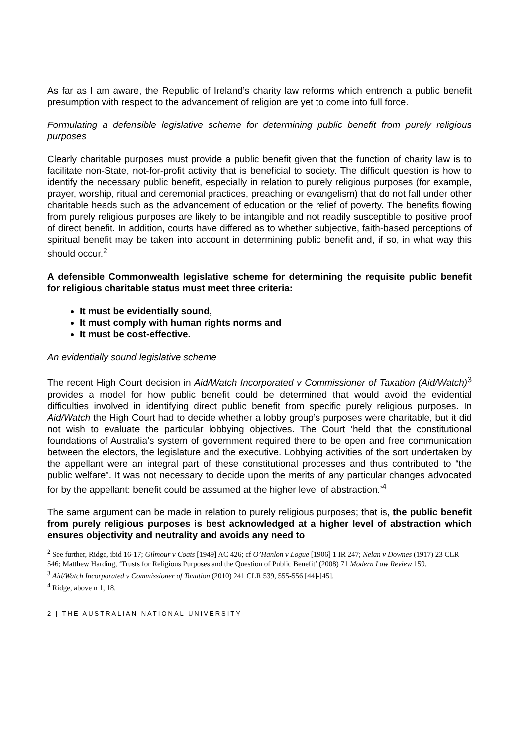As far as I am aware, the Republic of Ireland’s charity law reforms which entrench a public benefit presumption with respect to the advancement of religion are yet to come into full force.
Formulating a defensible legislative scheme for determining public benefit from purely religious purposes
Clearly charitable purposes must provide a public benefit given that the function of charity law is to facilitate non-State, not-for-profit activity that is beneficial to society. The difficult question is how to identify the necessary public benefit, especially in relation to purely religious purposes (for example, prayer, worship, ritual and ceremonial practices, preaching or evangelism) that do not fall under other charitable heads such as the advancement of education or the relief of poverty. The benefits flowing from purely religious purposes are likely to be intangible and not readily susceptible to positive proof of direct benefit. In addition, courts have differed as to whether subjective, faith-based perceptions of spiritual benefit may be taken into account in determining public benefit and, if so, in what way this should occur.<sup>2</sup>
A defensible Commonwealth legislative scheme for determining the requisite public benefit for religious charitable status must meet three criteria:
It must be evidentially sound,
It must comply with human rights norms and
It must be cost-effective.
An evidentially sound legislative scheme
The recent High Court decision in Aid/Watch Incorporated v Commissioner of Taxation (Aid/Watch)<sup>3</sup> provides a model for how public benefit could be determined that would avoid the evidential difficulties involved in identifying direct public benefit from specific purely religious purposes. In Aid/Watch the High Court had to decide whether a lobby group’s purposes were charitable, but it did not wish to evaluate the particular lobbying objectives. The Court ‘held that the constitutional foundations of Australia’s system of government required there to be open and free communication between the electors, the legislature and the executive. Lobbying activities of the sort undertaken by the appellant were an integral part of these constitutional processes and thus contributed to “the public welfare”. It was not necessary to decide upon the merits of any particular changes advocated for by the appellant: benefit could be assumed at the higher level of abstraction.’<sup>4</sup>
The same argument can be made in relation to purely religious purposes; that is, the public benefit from purely religious purposes is best acknowledged at a higher level of abstraction which ensures objectivity and neutrality and avoids any need to
<sup>2</sup> See further, Ridge, ibid 16-17; Gilmour v Coats [1949] AC 426; cf O’Hanlon v Logue [1906] 1 IR 247; Nelan v Downes (1917) 23 CLR 546; Matthew Harding, ‘Trusts for Religious Purposes and the Question of Public Benefit’ (2008) 71 Modern Law Review 159.
<sup>3</sup> Aid/Watch Incorporated v Commissioner of Taxation (2010) 241 CLR 539, 555-556 [44]-[45].
<sup>4</sup> Ridge, above n 1, 18.
2 | THE AUSTRALIAN NATIONAL UNIVERSITY